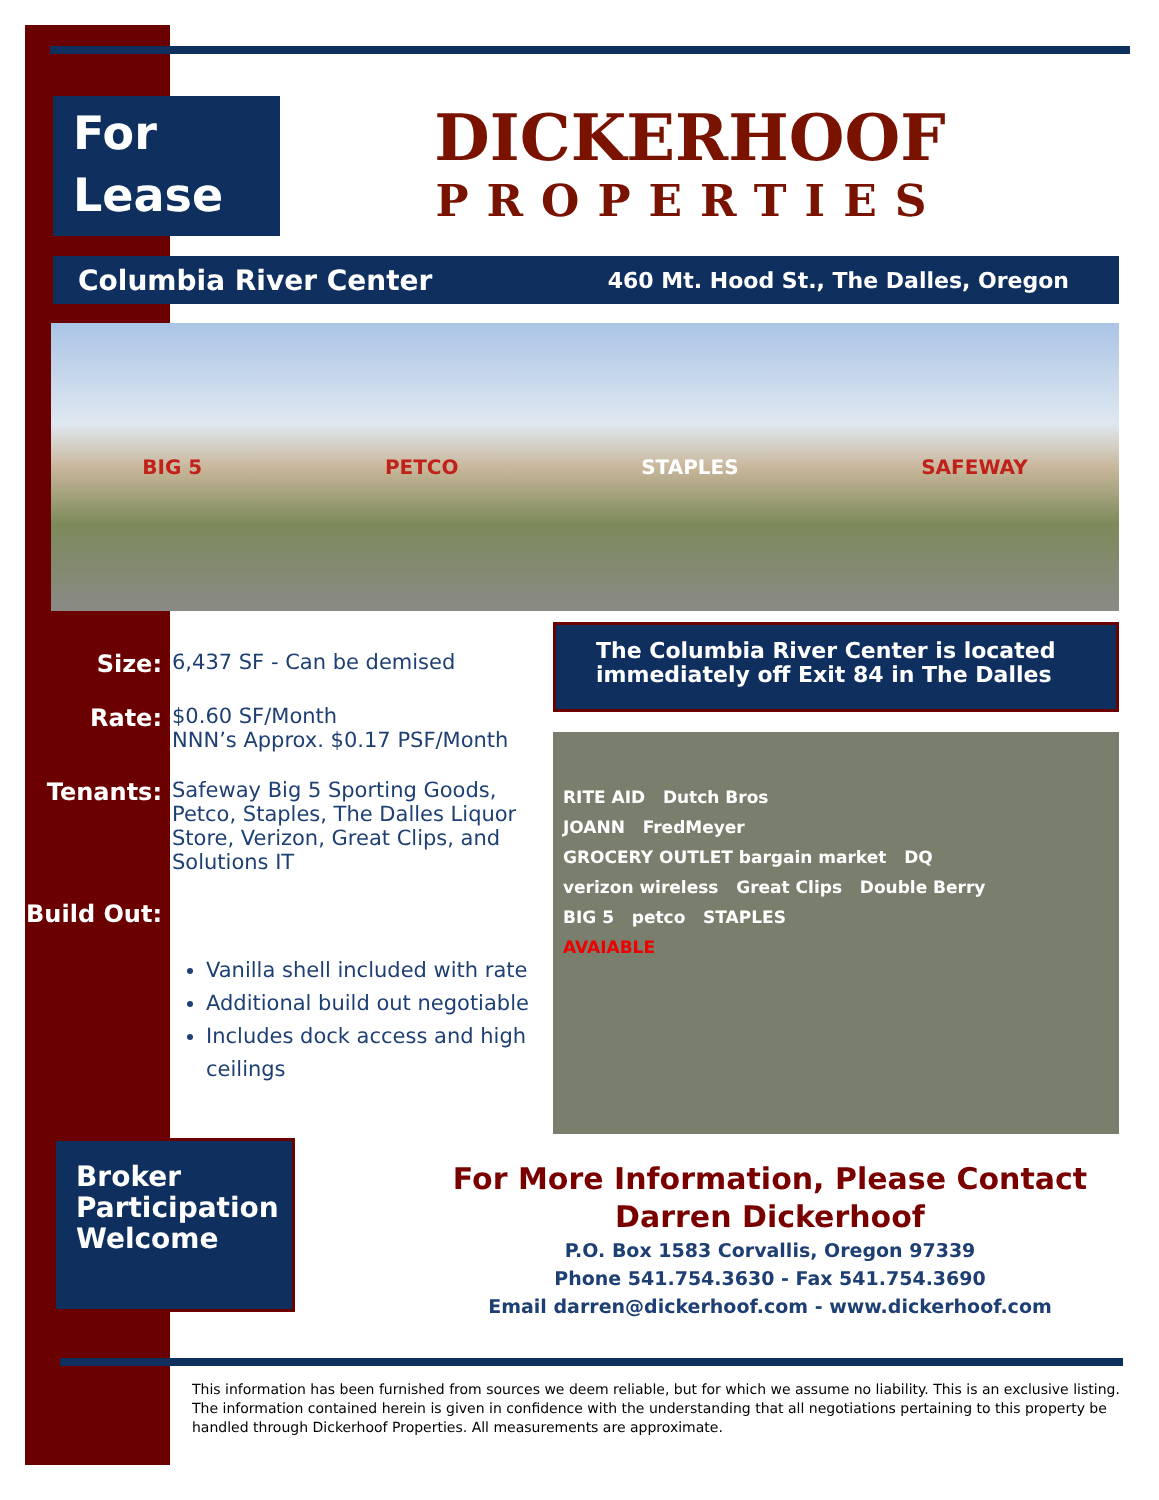For
Lease
DICKERHOOF
PROPERTIES
Columbia River Center 460 Mt. Hood St., The Dalles, Oregon
BIG 5 PETCO STAPLES SAFEWAY
Size: 6,437 SF - Can be demised
Rate: $0.60 SF/Month
NNN’s Approx. $0.17 PSF/Month
Tenants: Safeway Big 5 Sporting Goods, Petco, Staples, The Dalles Liquor Store, Verizon, Great Clips, and Solutions IT
Build Out:
Vanilla shell included with rate
Additional build out negotiable
Includes dock access and high ceilings
The Columbia River Center is located immediately off Exit 84 in The Dalles
RITE AID Dutch Bros
JOANN FredMeyer
GROCERY OUTLET bargain market DQ
verizon wireless Great Clips Double Berry
BIG 5 petco STAPLES
AVAIABLE
Broker Participation Welcome
For More Information, Please Contact
Darren Dickerhoof
P.O. Box 1583 Corvallis, Oregon 97339
Phone 541.754.3630 - Fax 541.754.3690
Email darren@dickerhoof.com - www.dickerhoof.com
This information has been furnished from sources we deem reliable, but for which we assume no liability. This is an exclusive listing. The information contained herein is given in confidence with the understanding that all negotiations pertaining to this property be handled through Dickerhoof Properties. All measurements are approximate.